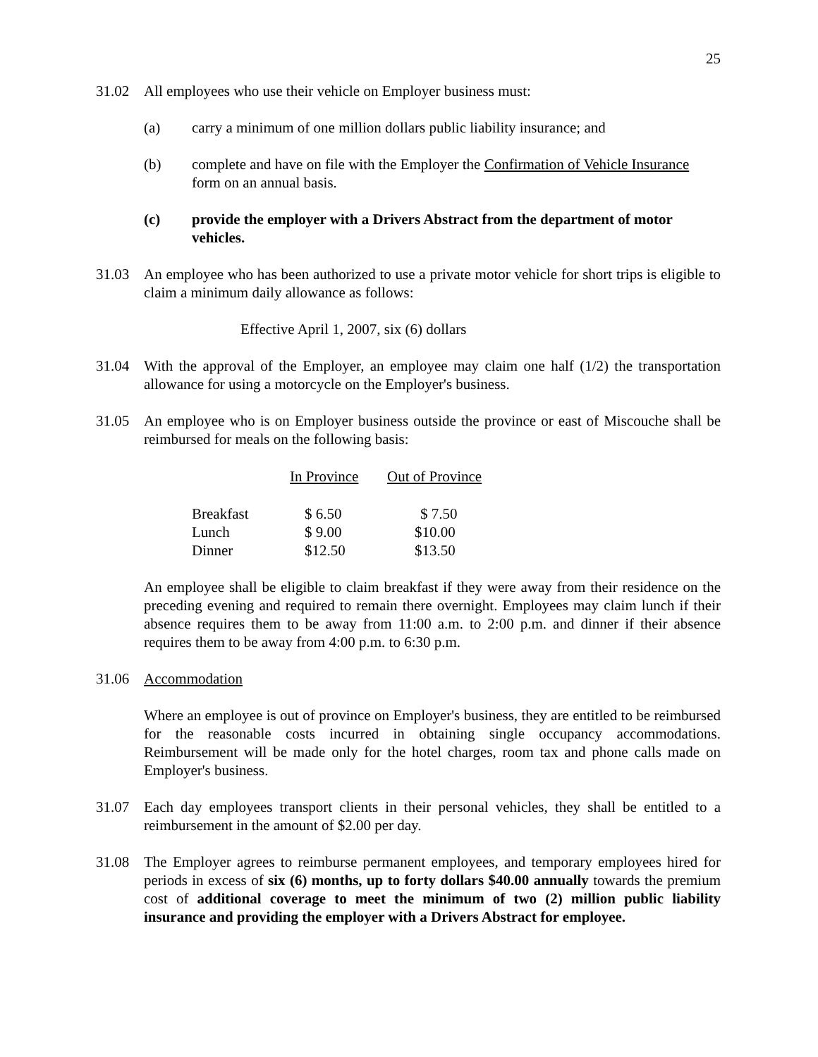25
31.02 All employees who use their vehicle on Employer business must:
(a) carry a minimum of one million dollars public liability insurance; and
(b) complete and have on file with the Employer the Confirmation of Vehicle Insurance form on an annual basis.
(c) provide the employer with a Drivers Abstract from the department of motor vehicles.
31.03 An employee who has been authorized to use a private motor vehicle for short trips is eligible to claim a minimum daily allowance as follows:
Effective April 1, 2007, six (6) dollars
31.04 With the approval of the Employer, an employee may claim one half (1/2) the transportation allowance for using a motorcycle on the Employer's business.
31.05 An employee who is on Employer business outside the province or east of Miscouche shall be reimbursed for meals on the following basis:
| | In Province | Out of Province |
| --- | --- | --- |
| Breakfast | $ 6.50 | $ 7.50 |
| Lunch | $ 9.00 | $10.00 |
| Dinner | $12.50 | $13.50 |
An employee shall be eligible to claim breakfast if they were away from their residence on the preceding evening and required to remain there overnight. Employees may claim lunch if their absence requires them to be away from 11:00 a.m. to 2:00 p.m. and dinner if their absence requires them to be away from 4:00 p.m. to 6:30 p.m.
31.06 Accommodation
Where an employee is out of province on Employer's business, they are entitled to be reimbursed for the reasonable costs incurred in obtaining single occupancy accommodations. Reimbursement will be made only for the hotel charges, room tax and phone calls made on Employer's business.
31.07 Each day employees transport clients in their personal vehicles, they shall be entitled to a reimbursement in the amount of $2.00 per day.
31.08 The Employer agrees to reimburse permanent employees, and temporary employees hired for periods in excess of six (6) months, up to forty dollars $40.00 annually towards the premium cost of additional coverage to meet the minimum of two (2) million public liability insurance and providing the employer with a Drivers Abstract for employee.